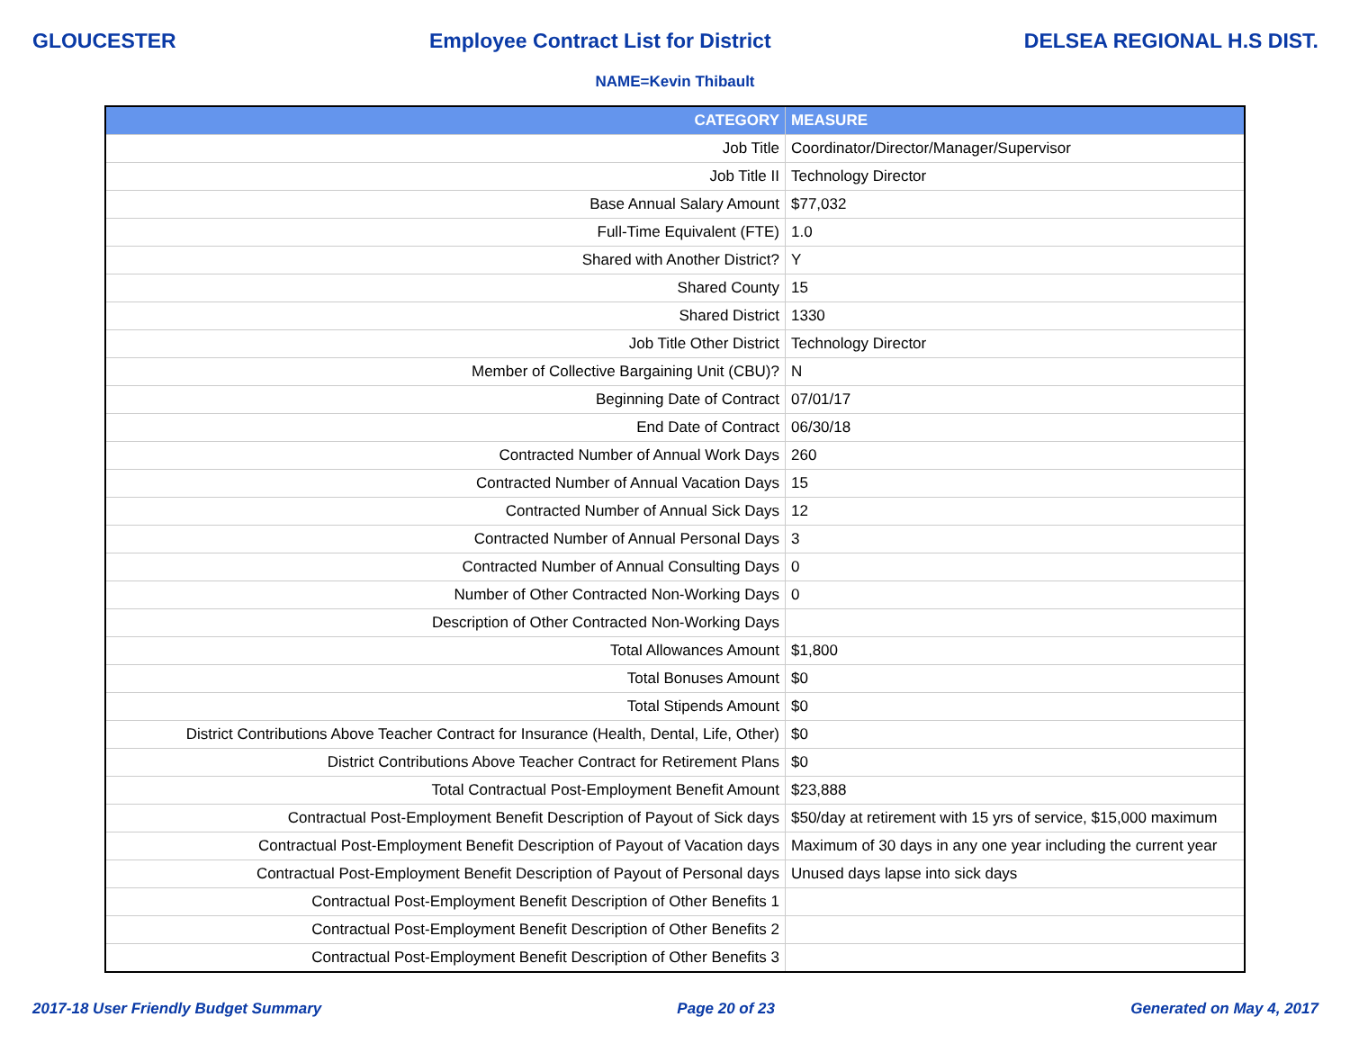GLOUCESTER Employee Contract List for District DELSEA REGIONAL H.S DIST.
NAME=Kevin Thibault
| CATEGORY | MEASURE |
| --- | --- |
| Job Title | Coordinator/Director/Manager/Supervisor |
| Job Title II | Technology Director |
| Base Annual Salary Amount | $77,032 |
| Full-Time Equivalent (FTE) | 1.0 |
| Shared with Another District? | Y |
| Shared County | 15 |
| Shared District | 1330 |
| Job Title Other District | Technology Director |
| Member of Collective Bargaining Unit (CBU)? | N |
| Beginning Date of Contract | 07/01/17 |
| End Date of Contract | 06/30/18 |
| Contracted Number of Annual Work Days | 260 |
| Contracted Number of Annual Vacation Days | 15 |
| Contracted Number of Annual Sick Days | 12 |
| Contracted Number of Annual Personal Days | 3 |
| Contracted Number of Annual Consulting Days | 0 |
| Number of Other Contracted Non-Working Days | 0 |
| Description of Other Contracted Non-Working Days | |
| Total Allowances Amount | $1,800 |
| Total Bonuses Amount | $0 |
| Total Stipends Amount | $0 |
| District Contributions Above Teacher Contract for Insurance (Health, Dental, Life, Other) | $0 |
| District Contributions Above Teacher Contract for Retirement Plans | $0 |
| Total Contractual Post-Employment Benefit Amount | $23,888 |
| Contractual Post-Employment Benefit Description of Payout of Sick days | $50/day at retirement with 15 yrs of service, $15,000 maximum |
| Contractual Post-Employment Benefit Description of Payout of Vacation days | Maximum of 30 days in any one year including the current year |
| Contractual Post-Employment Benefit Description of Payout of Personal days | Unused days lapse into sick days |
| Contractual Post-Employment Benefit Description of Other Benefits 1 | |
| Contractual Post-Employment Benefit Description of Other Benefits 2 | |
| Contractual Post-Employment Benefit Description of Other Benefits 3 | |
2017-18 User Friendly Budget Summary Page 20 of 23 Generated on May 4, 2017